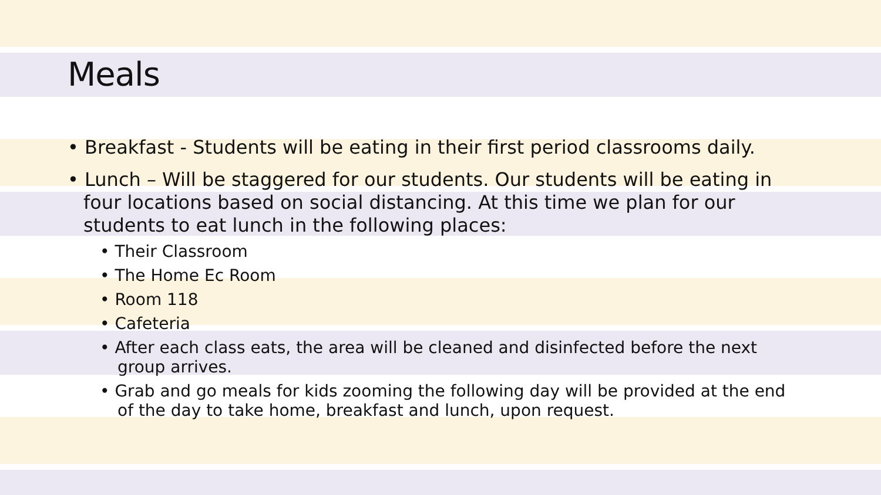Meals
• Breakfast - Students will be eating in their first period classrooms daily.
• Lunch – Will be staggered for our students. Our students will be eating in four locations based on social distancing. At this time we plan for our students to eat lunch in the following places:
• Their Classroom
• The Home Ec Room
• Room 118
• Cafeteria
• After each class eats, the area will be cleaned and disinfected before the next group arrives.
• Grab and go meals for kids zooming the following day will be provided at the end of the day to take home, breakfast and lunch, upon request.